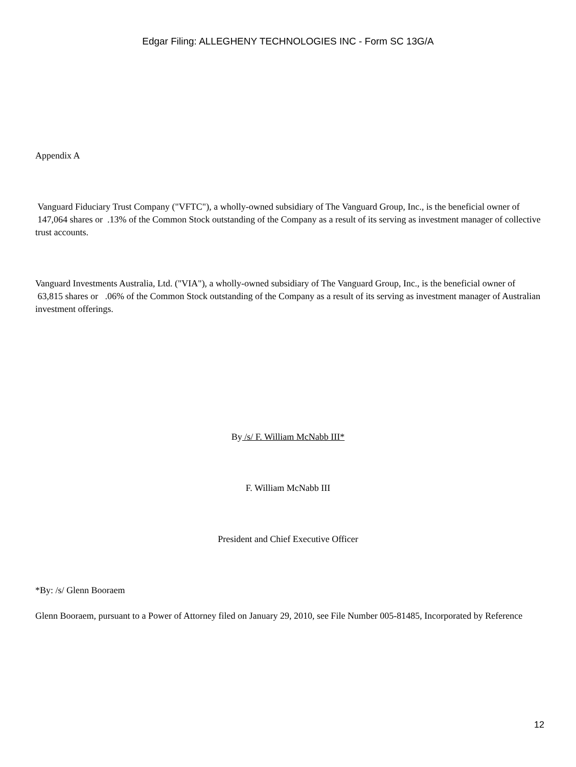Edgar Filing: ALLEGHENY TECHNOLOGIES INC - Form SC 13G/A
Appendix A
Vanguard Fiduciary Trust Company ("VFTC"), a wholly-owned subsidiary of The Vanguard Group, Inc., is the beneficial owner of 147,064 shares or .13% of the Common Stock outstanding of the Company as a result of its serving as investment manager of collective trust accounts.
Vanguard Investments Australia, Ltd. ("VIA"), a wholly-owned subsidiary of The Vanguard Group, Inc., is the beneficial owner of 63,815 shares or .06% of the Common Stock outstanding of the Company as a result of its serving as investment manager of Australian investment offerings.
By /s/ F. William McNabb III*
F. William McNabb III
President and Chief Executive Officer
*By: /s/ Glenn Booraem
Glenn Booraem, pursuant to a Power of Attorney filed on January 29, 2010, see File Number 005-81485, Incorporated by Reference
12